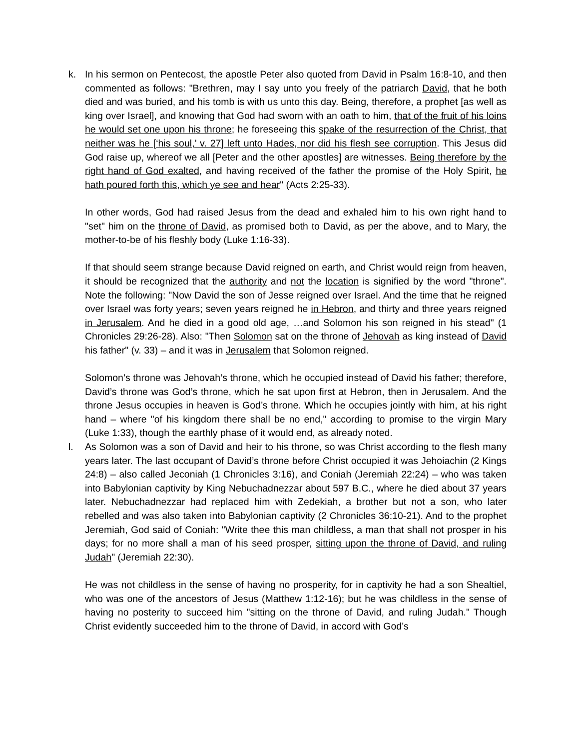k. In his sermon on Pentecost, the apostle Peter also quoted from David in Psalm 16:8-10, and then commented as follows: "Brethren, may I say unto you freely of the patriarch David, that he both died and was buried, and his tomb is with us unto this day. Being, therefore, a prophet [as well as king over Israel], and knowing that God had sworn with an oath to him, that of the fruit of his loins he would set one upon his throne; he foreseeing this spake of the resurrection of the Christ, that neither was he [‘his soul,’ v. 27] left unto Hades, nor did his flesh see corruption. This Jesus did God raise up, whereof we all [Peter and the other apostles] are witnesses. Being therefore by the right hand of God exalted, and having received of the father the promise of the Holy Spirit, he hath poured forth this, which ye see and hear" (Acts 2:25-33).
In other words, God had raised Jesus from the dead and exhaled him to his own right hand to "set" him on the throne of David, as promised both to David, as per the above, and to Mary, the mother-to-be of his fleshly body (Luke 1:16-33).
If that should seem strange because David reigned on earth, and Christ would reign from heaven, it should be recognized that the authority and not the location is signified by the word "throne". Note the following: "Now David the son of Jesse reigned over Israel. And the time that he reigned over Israel was forty years; seven years reigned he in Hebron, and thirty and three years reigned in Jerusalem. And he died in a good old age, …and Solomon his son reigned in his stead" (1 Chronicles 29:26-28). Also: "Then Solomon sat on the throne of Jehovah as king instead of David his father" (v. 33) – and it was in Jerusalem that Solomon reigned.
Solomon’s throne was Jehovah’s throne, which he occupied instead of David his father; therefore, David’s throne was God’s throne, which he sat upon first at Hebron, then in Jerusalem. And the throne Jesus occupies in heaven is God’s throne. Which he occupies jointly with him, at his right hand – where "of his kingdom there shall be no end," according to promise to the virgin Mary (Luke 1:33), though the earthly phase of it would end, as already noted.
l. As Solomon was a son of David and heir to his throne, so was Christ according to the flesh many years later. The last occupant of David’s throne before Christ occupied it was Jehoiachin (2 Kings 24:8) – also called Jeconiah (1 Chronicles 3:16), and Coniah (Jeremiah 22:24) – who was taken into Babylonian captivity by King Nebuchadnezzar about 597 B.C., where he died about 37 years later. Nebuchadnezzar had replaced him with Zedekiah, a brother but not a son, who later rebelled and was also taken into Babylonian captivity (2 Chronicles 36:10-21). And to the prophet Jeremiah, God said of Coniah: "Write thee this man childless, a man that shall not prosper in his days; for no more shall a man of his seed prosper, sitting upon the throne of David, and ruling Judah" (Jeremiah 22:30).
He was not childless in the sense of having no prosperity, for in captivity he had a son Shealtiel, who was one of the ancestors of Jesus (Matthew 1:12-16); but he was childless in the sense of having no posterity to succeed him "sitting on the throne of David, and ruling Judah." Though Christ evidently succeeded him to the throne of David, in accord with God’s